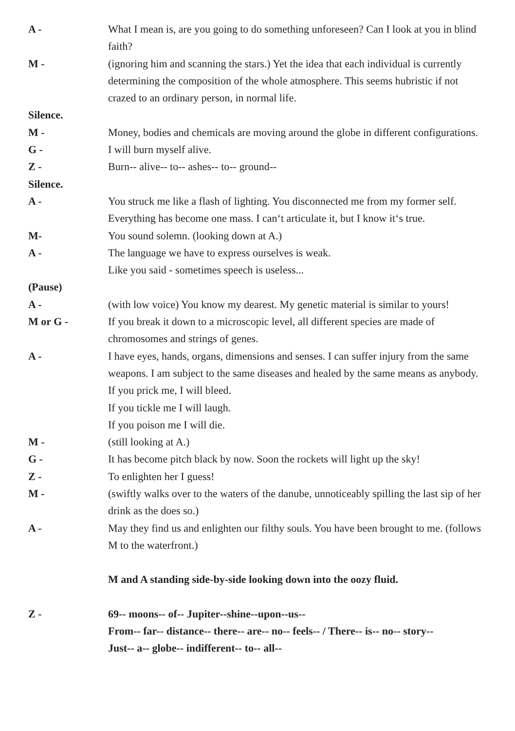A - What I mean is, are you going to do something unforeseen? Can I look at you in blind faith?
M - (ignoring him and scanning the stars.) Yet the idea that each individual is currently determining the composition of the whole atmosphere. This seems hubristic if not crazed to an ordinary person, in normal life.
Silence.
M - Money, bodies and chemicals are moving around the globe in different configurations.
G - I will burn myself alive.
Z - Burn-- alive-- to-- ashes-- to-- ground--
Silence.
A - You struck me like a flash of lighting. You disconnected me from my former self. Everything has become one mass. I can‘t articulate it, but I know it‘s true.
M- You sound solemn. (looking down at A.)
A - The language we have to express ourselves is weak.
Like you said - sometimes speech is useless...
(Pause)
A - (with low voice) You know my dearest. My genetic material is similar to yours!
M or G - If you break it down to a microscopic level, all different species are made of chromosomes and strings of genes.
A - I have eyes, hands, organs, dimensions and senses. I can suffer injury from the same weapons. I am subject to the same diseases and healed by the same means as anybody.
If you prick me, I will bleed.
If you tickle me I will laugh.
If you poison me I will die.
M - (still looking at A.)
G - It has become pitch black by now. Soon the rockets will light up the sky!
Z - To enlighten her I guess!
M - (swiftly walks over to the waters of the danube, unnoticeably spilling the last sip of her drink as the does so.)
A - May they find us and enlighten our filthy souls. You have been brought to me. (follows M to the waterfront.)
M and A standing side-by-side looking down into the oozy fluid.
Z - 69-- moons-- of-- Jupiter--shine--upon--us--
From-- far-- distance-- there-- are-- no-- feels-- / There-- is-- no-- story--
Just-- a-- globe-- indifferent-- to-- all--